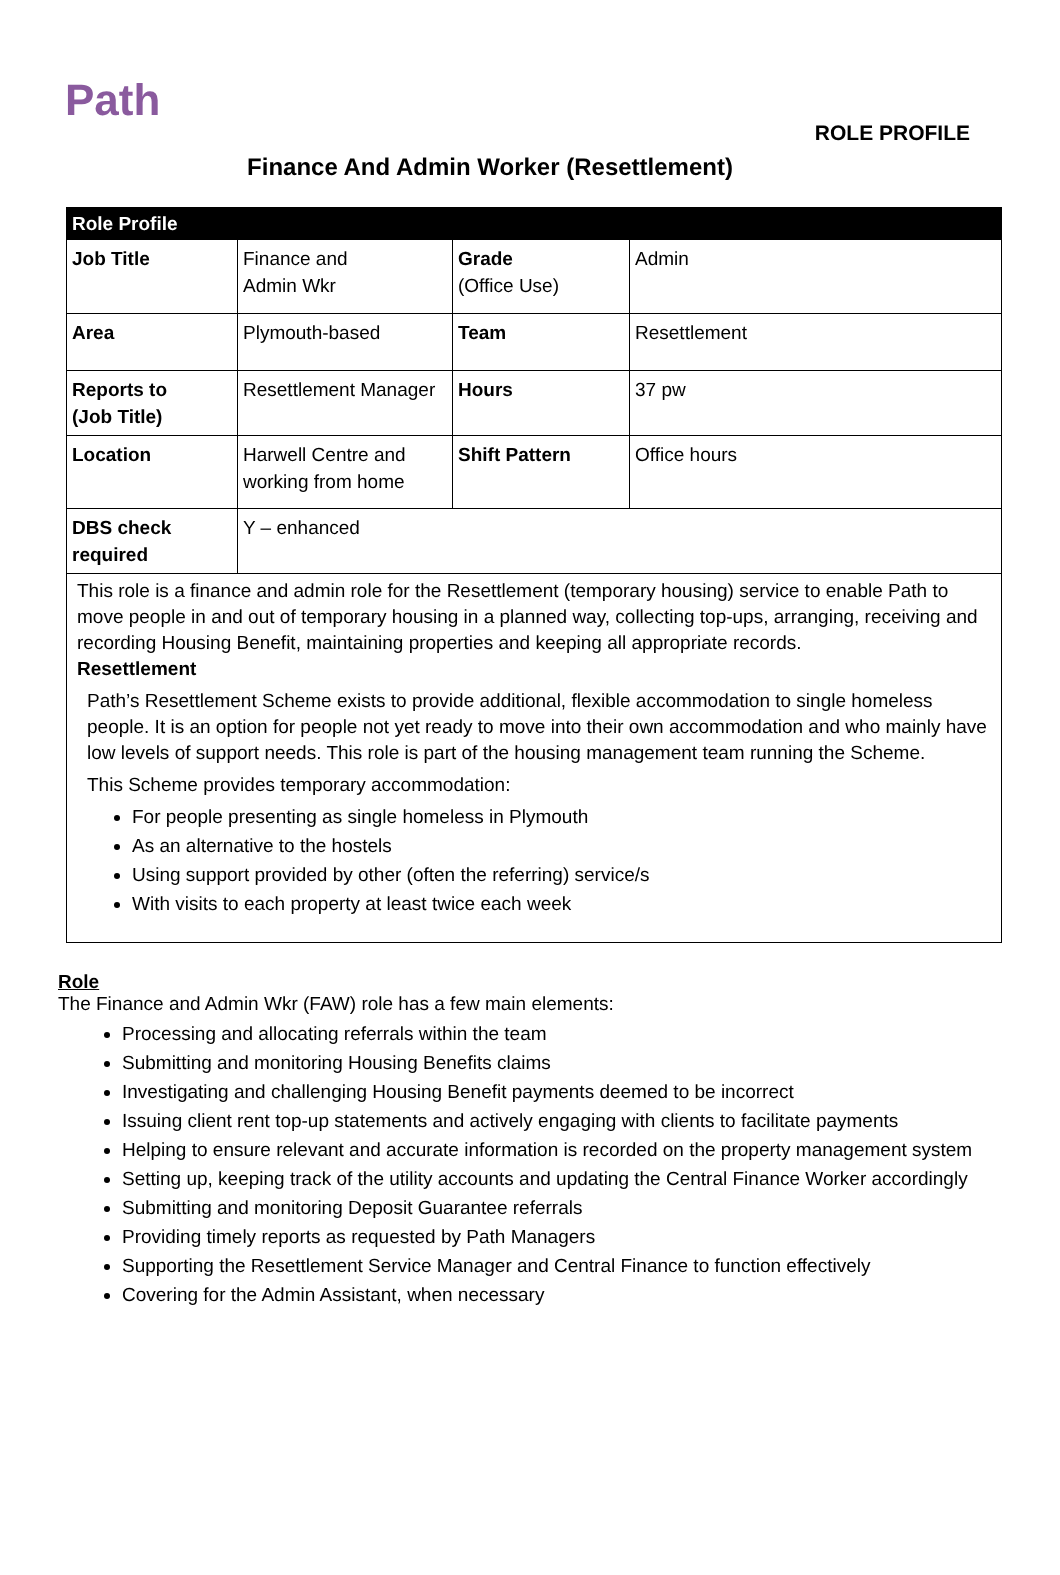Path
ROLE PROFILE
Finance And Admin Worker (Resettlement)
| Role Profile | | | |
| --- | --- | --- | --- |
| Job Title | Finance and Admin Wkr | Grade (Office Use) | Admin |
| Area | Plymouth-based | Team | Resettlement |
| Reports to (Job Title) | Resettlement Manager | Hours | 37 pw |
| Location | Harwell Centre and working from home | Shift Pattern | Office hours |
| DBS check required | Y – enhanced | | |
| This role is a finance and admin role for the Resettlement (temporary housing) service to enable Path to move people in and out of temporary housing in a planned way, collecting top-ups, arranging, receiving and recording Housing Benefit, maintaining properties and keeping all appropriate records. Resettlement Path’s Resettlement Scheme exists to provide additional, flexible accommodation to single homeless people. It is an option for people not yet ready to move into their own accommodation and who mainly have low levels of support needs. This role is part of the housing management team running the Scheme. This Scheme provides temporary accommodation: For people presenting as single homeless in Plymouth As an alternative to the hostels Using support provided by other (often the referring) service/s With visits to each property at least twice each week | | | |
Role
The Finance and Admin Wkr (FAW) role has a few main elements:
Processing and allocating referrals within the team
Submitting and monitoring Housing Benefits claims
Investigating and challenging Housing Benefit payments deemed to be incorrect
Issuing client rent top-up statements and actively engaging with clients to facilitate payments
Helping to ensure relevant and accurate information is recorded on the property management system
Setting up, keeping track of the utility accounts and updating the Central Finance Worker accordingly
Submitting and monitoring Deposit Guarantee referrals
Providing timely reports as requested by Path Managers
Supporting the Resettlement Service Manager and Central Finance to function effectively
Covering for the Admin Assistant, when necessary